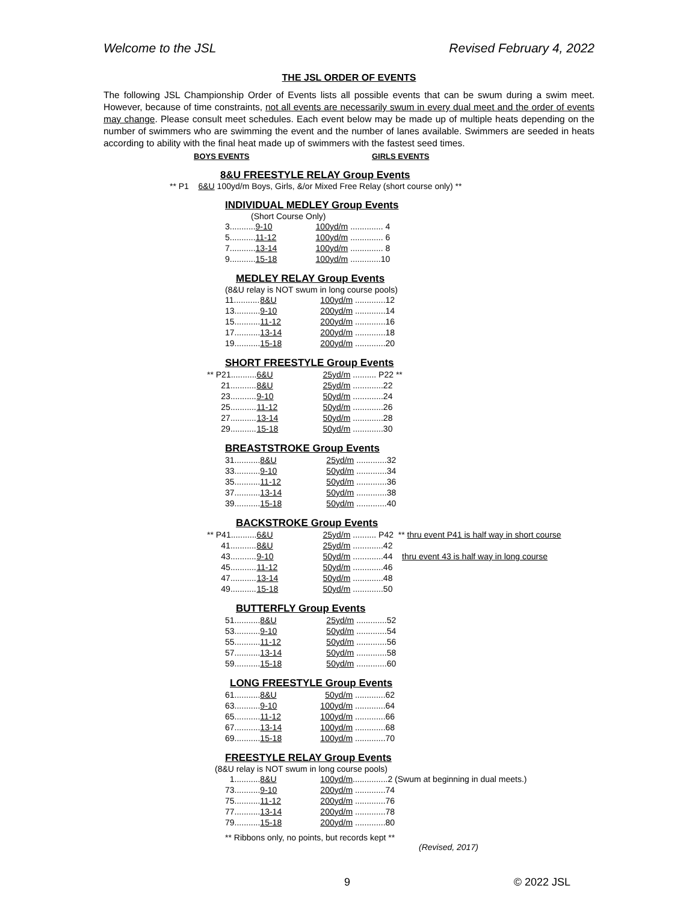Welcome to the JSL Revised February 4, 2022
THE JSL ORDER OF EVENTS
The following JSL Championship Order of Events lists all possible events that can be swum during a swim meet. However, because of time constraints, not all events are necessarily swum in every dual meet and the order of events may change. Please consult meet schedules. Each event below may be made up of multiple heats depending on the number of swimmers who are swimming the event and the number of lanes available. Swimmers are seeded in heats according to ability with the final heat made up of swimmers with the fastest seed times.
BOYS EVENTS GIRLS EVENTS
8&U FREESTYLE RELAY Group Events
** P1 6&U 100yd/m Boys, Girls, &/or Mixed Free Relay (short course only) **
INDIVIDUAL MEDLEY Group Events
(Short Course Only)
| 3........... | 9-10 | 100yd/m .............. 4 |
| 5........... | 11-12 | 100yd/m .............. 6 |
| 7........... | 13-14 | 100yd/m .............. 8 |
| 9........... | 15-18 | 100yd/m .............10 |
MEDLEY RELAY Group Events
(8&U relay is NOT swum in long course pools)
| 11........... | 8&U | 100yd/m .............12 |
| 13........... | 9-10 | 200yd/m .............14 |
| 15........... | 11-12 | 200yd/m .............16 |
| 17........... | 13-14 | 200yd/m .............18 |
| 19........... | 15-18 | 200yd/m .............20 |
SHORT FREESTYLE Group Events
| ** P21........... | 6&U | 25yd/m .......... P22 ** |
| 21........... | 8&U | 25yd/m .............22 |
| 23........... | 9-10 | 50yd/m .............24 |
| 25........... | 11-12 | 50yd/m .............26 |
| 27........... | 13-14 | 50yd/m .............28 |
| 29........... | 15-18 | 50yd/m .............30 |
BREASTSTROKE Group Events
| 31........... | 8&U | 25yd/m .............32 |
| 33........... | 9-10 | 50yd/m .............34 |
| 35........... | 11-12 | 50yd/m .............36 |
| 37........... | 13-14 | 50yd/m .............38 |
| 39........... | 15-18 | 50yd/m .............40 |
BACKSTROKE Group Events
| ** P41........... | 6&U | 25yd/m .......... P42 ** thru event P41 is half way in short course |
| 41........... | 8&U | 25yd/m .............42 |
| 43........... | 9-10 | 50yd/m .............44 thru event 43 is half way in long course |
| 45........... | 11-12 | 50yd/m .............46 |
| 47........... | 13-14 | 50yd/m .............48 |
| 49........... | 15-18 | 50yd/m .............50 |
BUTTERFLY Group Events
| 51........... | 8&U | 25yd/m .............52 |
| 53........... | 9-10 | 50yd/m .............54 |
| 55........... | 11-12 | 50yd/m .............56 |
| 57........... | 13-14 | 50yd/m .............58 |
| 59........... | 15-18 | 50yd/m .............60 |
LONG FREESTYLE Group Events
| 61........... | 8&U | 50yd/m .............62 |
| 63........... | 9-10 | 100yd/m .............64 |
| 65........... | 11-12 | 100yd/m .............66 |
| 67........... | 13-14 | 100yd/m .............68 |
| 69........... | 15-18 | 100yd/m .............70 |
FREESTYLE RELAY Group Events
(8&U relay is NOT swum in long course pools)
| 1........... | 8&U | 100yd/m ...............2 (Swum at beginning in dual meets.) |
| 73........... | 9-10 | 200yd/m .............74 |
| 75........... | 11-12 | 200yd/m .............76 |
| 77........... | 13-14 | 200yd/m .............78 |
| 79........... | 15-18 | 200yd/m .............80 |
** Ribbons only, no points, but records kept **
(Revised, 2017)
9 © 2022 JSL